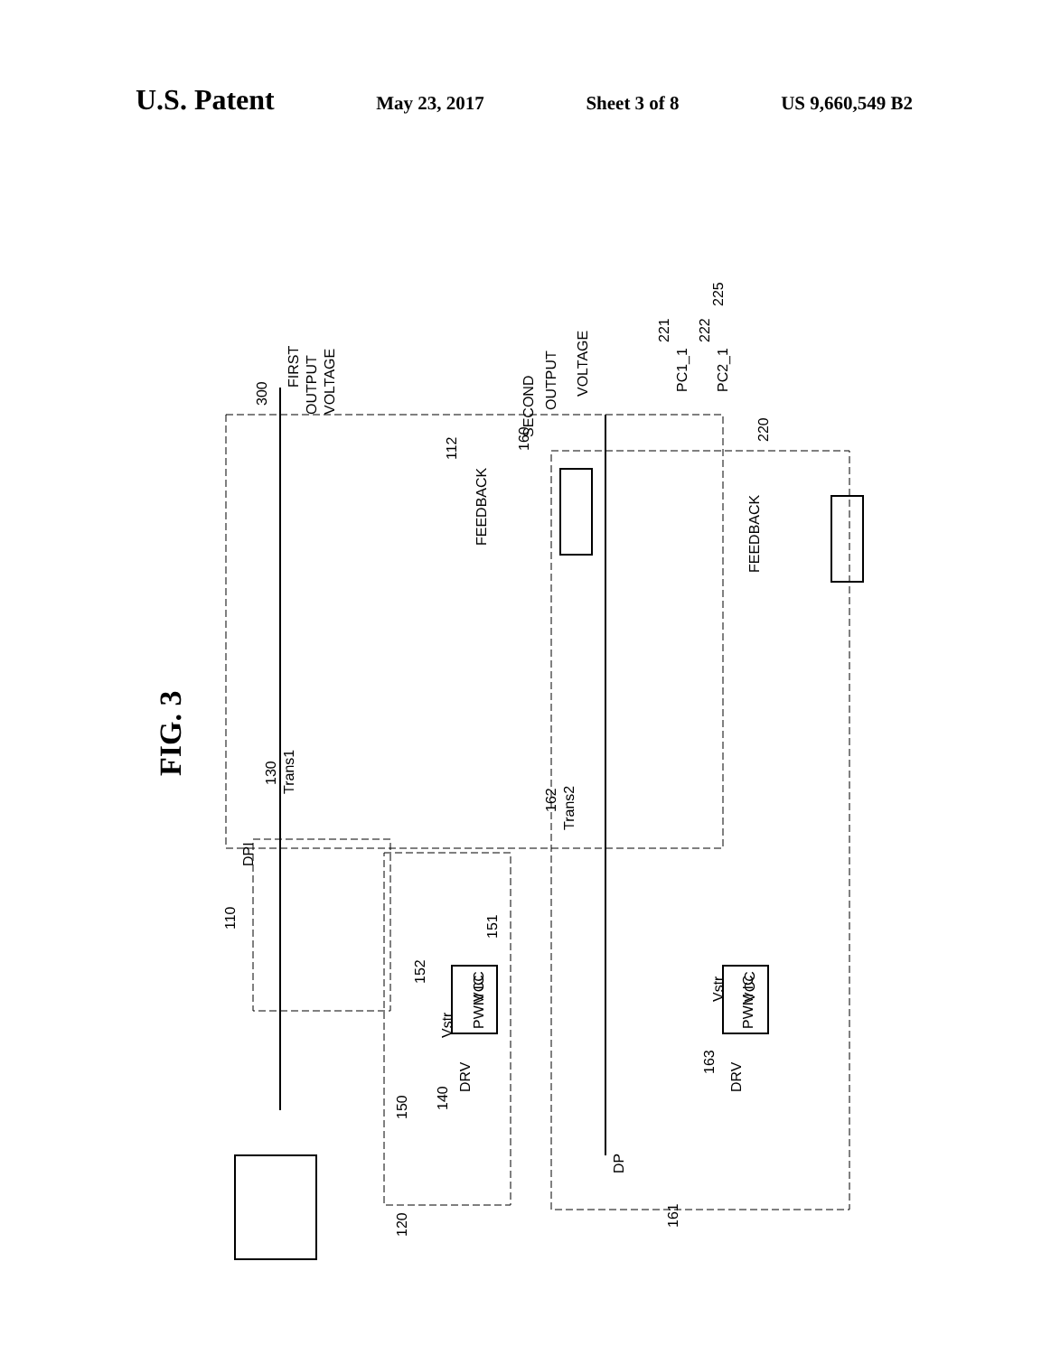U.S. Patent May 23, 2017 Sheet 3 of 8 US 9,660,549 B2
FIG. 3
FIRST
OUTPUT
VOLTAGE
300
112
SECOND
OUTPUT
VOLTAGE
160
225
221
222
PC1_1
PC2_1
220
FEEDBACK
FEEDBACK
130
Trans1
162
Trans2
DPI
110
151
152
VCC
VCC
PWM IC
PWM IC
Vstr
Vstr
140
DRV
DRV
163
150
120
DP
161